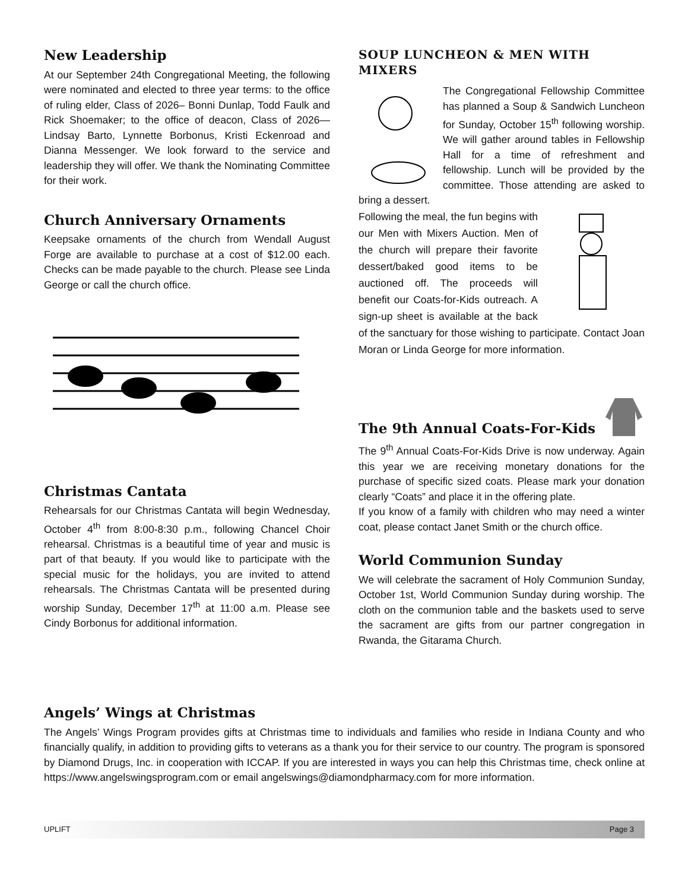New Leadership
At our September 24th Congregational Meeting, the following were nominated and elected to three year terms: to the office of ruling elder, Class of 2026– Bonni Dunlap, Todd Faulk and Rick Shoemaker; to the office of deacon, Class of 2026—Lindsay Barto, Lynnette Borbonus, Kristi Eckenroad and Dianna Messenger. We look forward to the service and leadership they will offer. We thank the Nominating Committee for their work.
Church Anniversary Ornaments
Keepsake ornaments of the church from Wendall August Forge are available to purchase at a cost of $12.00 each. Checks can be made payable to the church. Please see Linda George or call the church office.
Christmas Cantata
Rehearsals for our Christmas Cantata will begin Wednesday, October 4<sup>th</sup> from 8:00-8:30 p.m., following Chancel Choir rehearsal. Christmas is a beautiful time of year and music is part of that beauty. If you would like to participate with the special music for the holidays, you are invited to attend rehearsals. The Christmas Cantata will be presented during worship Sunday, December 17<sup>th</sup> at 11:00 a.m. Please see Cindy Borbonus for additional information.
SOUP LUNCHEON & MEN WITH MIXERS
The Congregational Fellowship Committee has planned a Soup & Sandwich Luncheon for Sunday, October 15<sup>th</sup> following worship. We will gather around tables in Fellowship Hall for a time of refreshment and fellowship. Lunch will be provided by the committee. Those attending are asked to bring a dessert.
Following the meal, the fun begins with our Men with Mixers Auction. Men of the church will prepare their favorite dessert/baked good items to be auctioned off. The proceeds will benefit our Coats-for-Kids outreach. A sign-up sheet is available at the back of the sanctuary for those wishing to participate. Contact Joan Moran or Linda George for more information.
The 9th Annual Coats-For-Kids
The 9<sup>th</sup> Annual Coats-For-Kids Drive is now underway. Again this year we are receiving monetary donations for the purchase of specific sized coats. Please mark your donation clearly “Coats” and place it in the offering plate.
If you know of a family with children who may need a winter coat, please contact Janet Smith or the church office.
World Communion Sunday
We will celebrate the sacrament of Holy Communion Sunday, October 1st, World Communion Sunday during worship. The cloth on the communion table and the baskets used to serve the sacrament are gifts from our partner congregation in Rwanda, the Gitarama Church.
Angels’ Wings at Christmas
The Angels’ Wings Program provides gifts at Christmas time to individuals and families who reside in Indiana County and who financially qualify, in addition to providing gifts to veterans as a thank you for their service to our country. The program is sponsored by Diamond Drugs, Inc. in cooperation with ICCAP. If you are interested in ways you can help this Christmas time, check online at https://www.angelswingsprogram.com or email angelswings@diamondpharmacy.com for more information.
UPLIFT Page 3